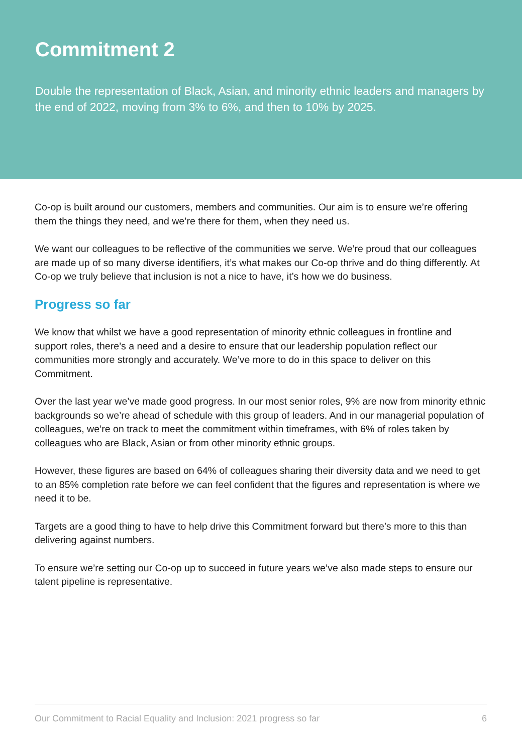Commitment 2
Double the representation of Black, Asian, and minority ethnic leaders and managers by the end of 2022, moving from 3% to 6%, and then to 10% by 2025.
Co-op is built around our customers, members and communities. Our aim is to ensure we’re offering them the things they need, and we’re there for them, when they need us.
We want our colleagues to be reflective of the communities we serve. We’re proud that our colleagues are made up of so many diverse identifiers, it’s what makes our Co-op thrive and do thing differently. At Co-op we truly believe that inclusion is not a nice to have, it’s how we do business.
Progress so far
We know that whilst we have a good representation of minority ethnic colleagues in frontline and support roles, there’s a need and a desire to ensure that our leadership population reflect our communities more strongly and accurately. We’ve more to do in this space to deliver on this Commitment.
Over the last year we’ve made good progress. In our most senior roles, 9% are now from minority ethnic backgrounds so we’re ahead of schedule with this group of leaders. And in our managerial population of colleagues, we’re on track to meet the commitment within timeframes, with 6% of roles taken by colleagues who are Black, Asian or from other minority ethnic groups.
However, these figures are based on 64% of colleagues sharing their diversity data and we need to get to an 85% completion rate before we can feel confident that the figures and representation is where we need it to be.
Targets are a good thing to have to help drive this Commitment forward but there’s more to this than delivering against numbers.
To ensure we’re setting our Co-op up to succeed in future years we’ve also made steps to ensure our talent pipeline is representative.
Our Commitment to Racial Equality and Inclusion: 2021 progress so far 6